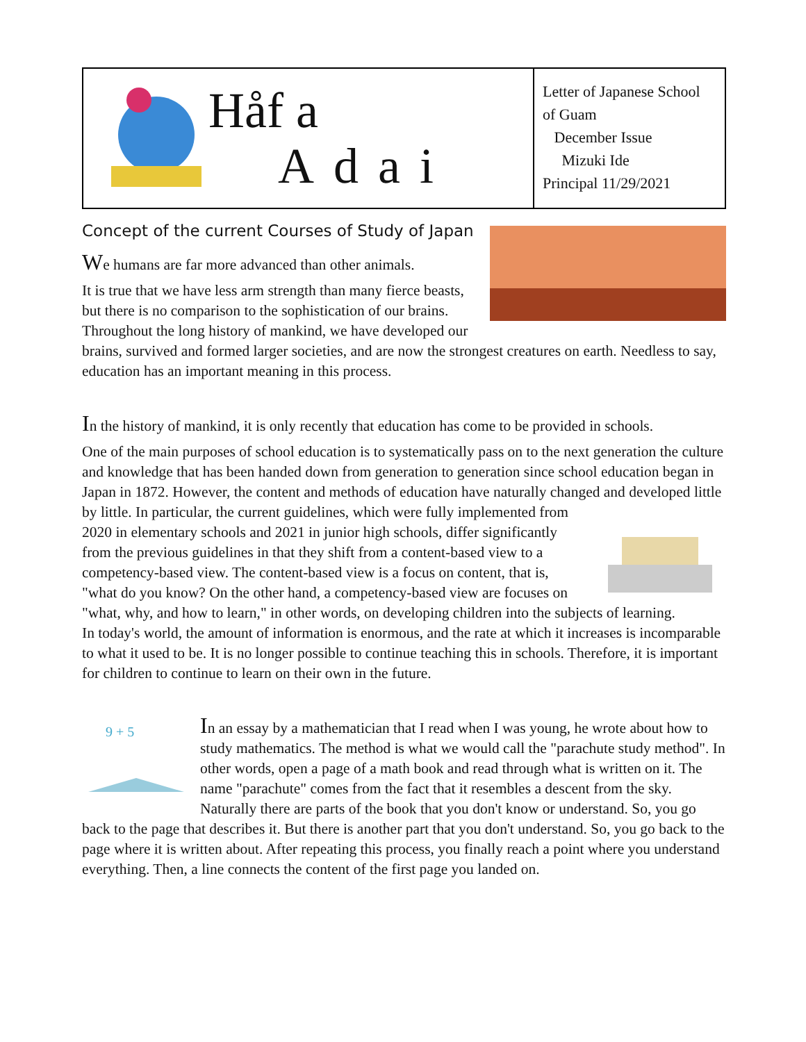Håf a
Adai
Letter of Japanese School of Guam
December Issue
Mizuki Ide
Principal 11/29/2021
Concept of the current Courses of Study of Japan
We humans are far more advanced than other animals.
It is true that we have less arm strength than many fierce beasts, but there is no comparison to the sophistication of our brains. Throughout the long history of mankind, we have developed our brains, survived and formed larger societies, and are now the strongest creatures on earth. Needless to say, education has an important meaning in this process.
In the history of mankind, it is only recently that education has come to be provided in schools.
One of the main purposes of school education is to systematically pass on to the next generation the culture and knowledge that has been handed down from generation to generation since school education began in Japan in 1872. However, the content and methods of education have naturally changed and developed little by little. In particular, the current guidelines, which were fully implemented from 2020 in elementary schools and 2021 in junior high schools, differ significantly from the previous guidelines in that they shift from a content-based view to a competency-based view. The content-based view is a focus on content, that is, "what do you know? On the other hand, a competency-based view are focuses on "what, why, and how to learn," in other words, on developing children into the subjects of learning.
In today's world, the amount of information is enormous, and the rate at which it increases is incomparable to what it used to be. It is no longer possible to continue teaching this in schools. Therefore, it is important for children to continue to learn on their own in the future.
9 + 5
In an essay by a mathematician that I read when I was young, he wrote about how to study mathematics. The method is what we would call the "parachute study method". In other words, open a page of a math book and read through what is written on it. The name "parachute" comes from the fact that it resembles a descent from the sky. Naturally there are parts of the book that you don't know or understand. So, you go back to the page that describes it. But there is another part that you don't understand. So, you go back to the page where it is written about. After repeating this process, you finally reach a point where you understand everything. Then, a line connects the content of the first page you landed on.